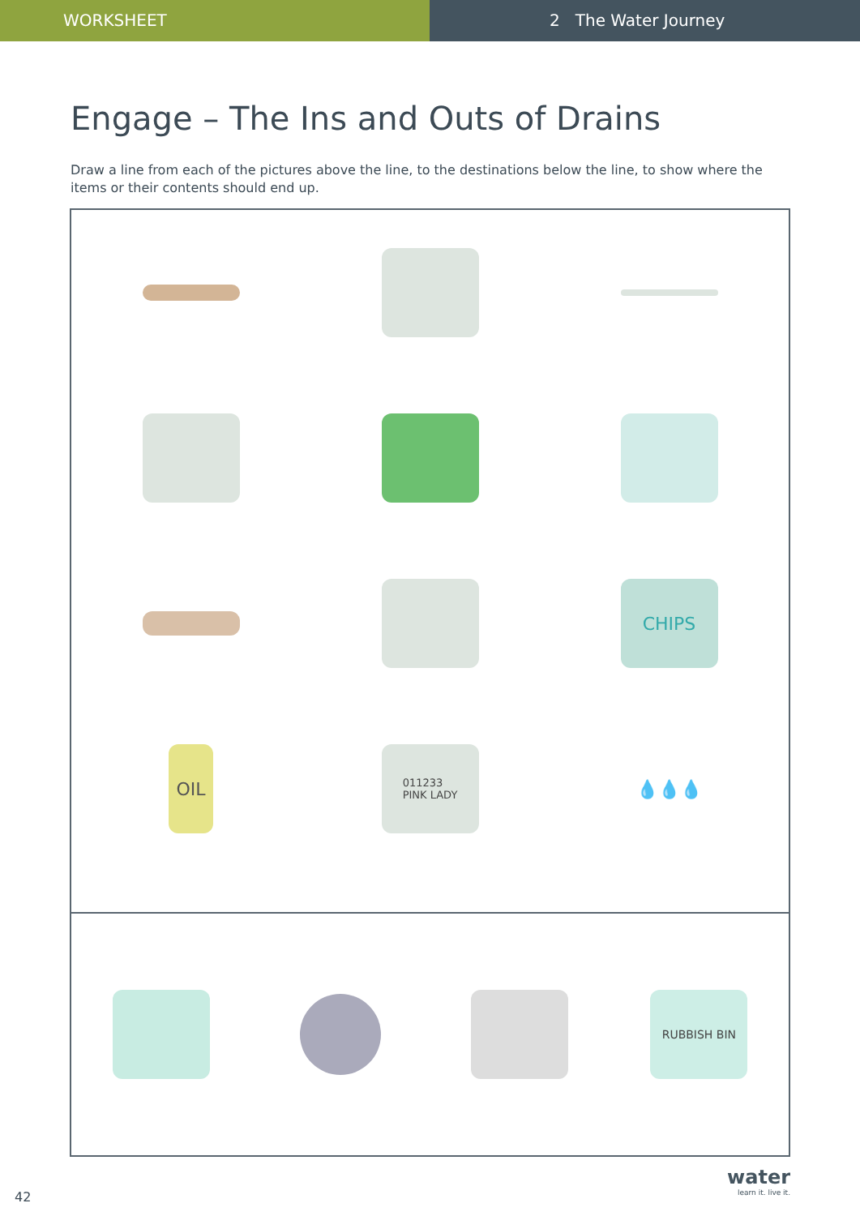WORKSHEET 2 The Water Journey
Engage – The Ins and Outs of Drains
Draw a line from each of the pictures above the line, to the destinations below the line, to show where the items or their contents should end up.
CHIPS
OIL
011233
PINK LADY
💧💧💧
RUBBISH BIN
42
water
learn it. live it.